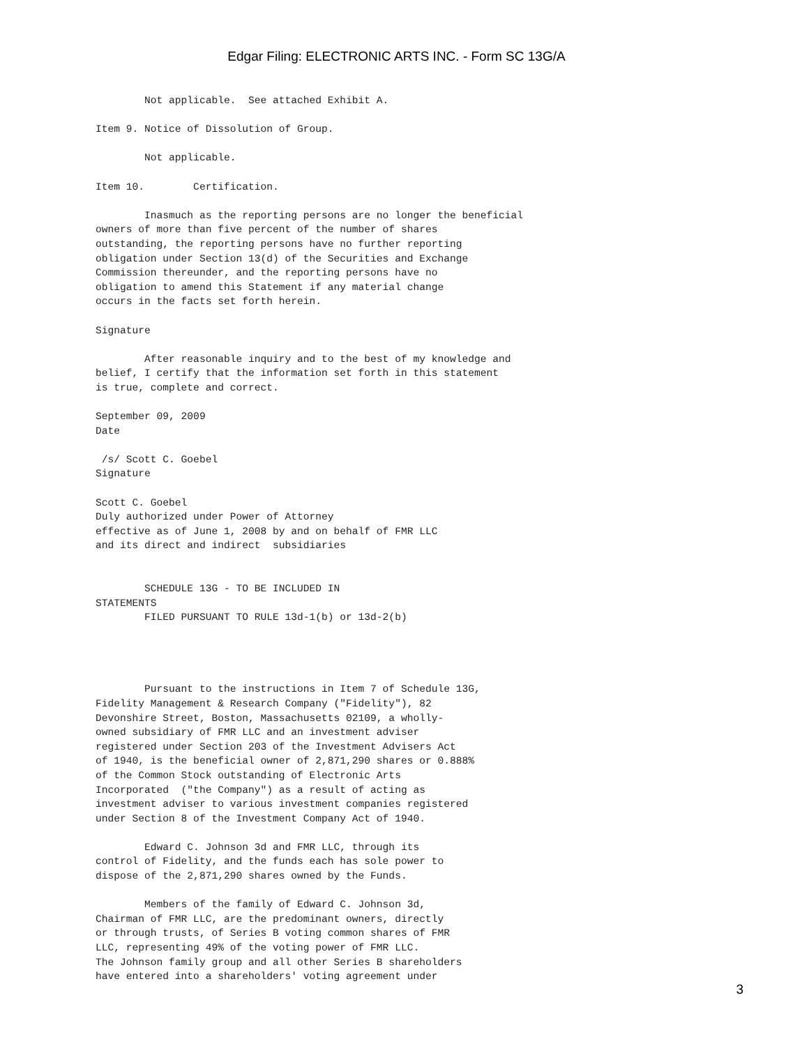Edgar Filing: ELECTRONIC ARTS INC. - Form SC 13G/A
        Not applicable.  See attached Exhibit A.

Item 9. Notice of Dissolution of Group.

        Not applicable.

Item 10.        Certification.

        Inasmuch as the reporting persons are no longer the beneficial
owners of more than five percent of the number of shares
outstanding, the reporting persons have no further reporting
obligation under Section 13(d) of the Securities and Exchange
Commission thereunder, and the reporting persons have no
obligation to amend this Statement if any material change
occurs in the facts set forth herein.

Signature

        After reasonable inquiry and to the best of my knowledge and
belief, I certify that the information set forth in this statement
is true, complete and correct.

September 09, 2009
Date

 /s/ Scott C. Goebel
Signature

Scott C. Goebel
Duly authorized under Power of Attorney
effective as of June 1, 2008 by and on behalf of FMR LLC
and its direct and indirect  subsidiaries


        SCHEDULE 13G - TO BE INCLUDED IN
STATEMENTS
        FILED PURSUANT TO RULE 13d-1(b) or 13d-2(b)




        Pursuant to the instructions in Item 7 of Schedule 13G,
Fidelity Management & Research Company ("Fidelity"), 82
Devonshire Street, Boston, Massachusetts 02109, a wholly-
owned subsidiary of FMR LLC and an investment adviser
registered under Section 203 of the Investment Advisers Act
of 1940, is the beneficial owner of 2,871,290 shares or 0.888%
of the Common Stock outstanding of Electronic Arts
Incorporated  ("the Company") as a result of acting as
investment adviser to various investment companies registered
under Section 8 of the Investment Company Act of 1940.

        Edward C. Johnson 3d and FMR LLC, through its
control of Fidelity, and the funds each has sole power to
dispose of the 2,871,290 shares owned by the Funds.

        Members of the family of Edward C. Johnson 3d,
Chairman of FMR LLC, are the predominant owners, directly
or through trusts, of Series B voting common shares of FMR
LLC, representing 49% of the voting power of FMR LLC.
The Johnson family group and all other Series B shareholders
have entered into a shareholders' voting agreement under
3